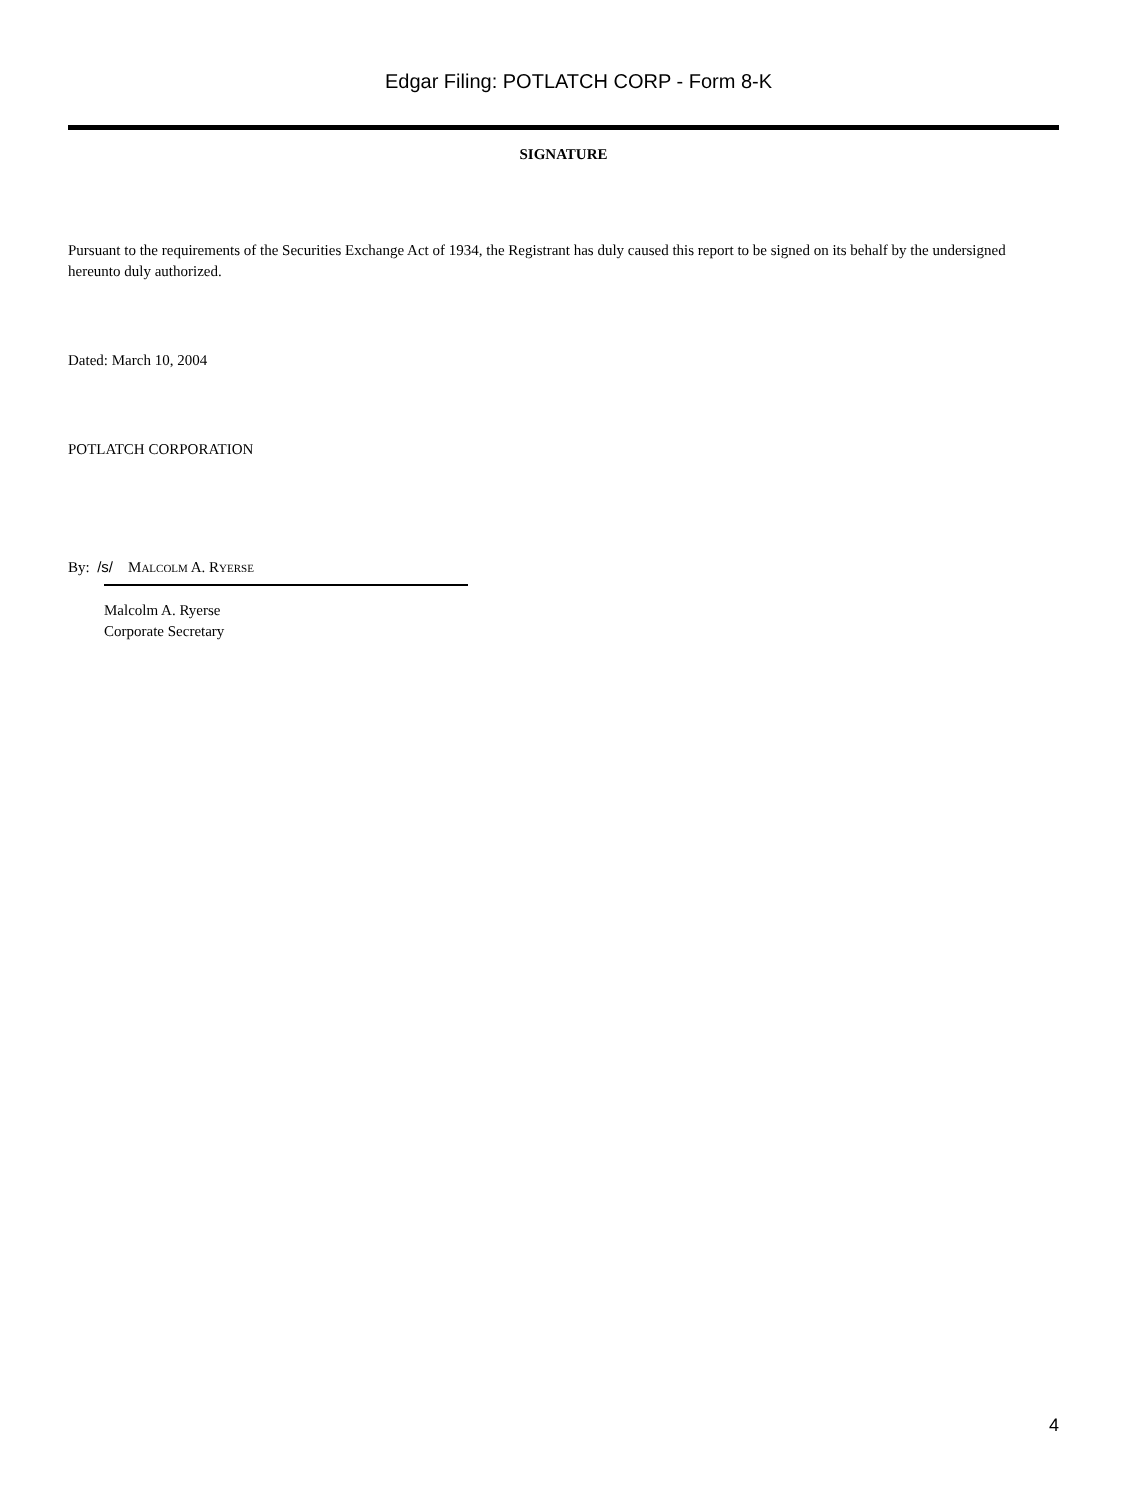Edgar Filing: POTLATCH CORP - Form 8-K
SIGNATURE
Pursuant to the requirements of the Securities Exchange Act of 1934, the Registrant has duly caused this report to be signed on its behalf by the undersigned hereunto duly authorized.
Dated: March 10, 2004
POTLATCH CORPORATION
By: /s/ MALCOLM A. RYERSE
Malcolm A. Ryerse
Corporate Secretary
4